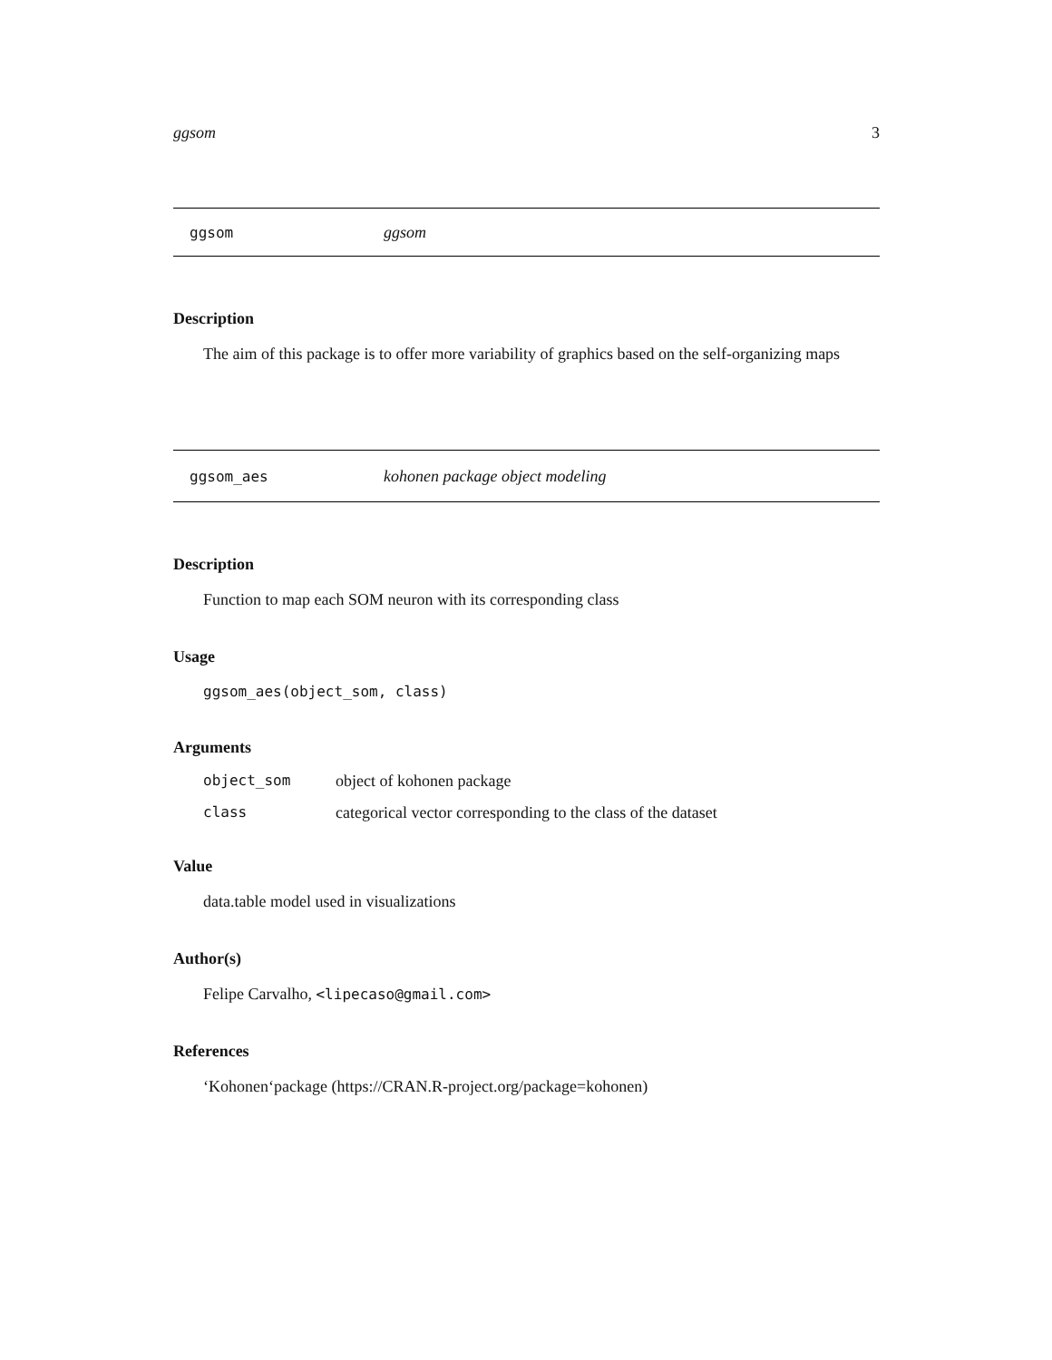ggsom 3
ggsom ggsom
Description
The aim of this package is to offer more variability of graphics based on the self-organizing maps
ggsom_aes kohonen package object modeling
Description
Function to map each SOM neuron with its corresponding class
Usage
ggsom_aes(object_som, class)
Arguments
| object_som | object of kohonen package |
| class | categorical vector corresponding to the class of the dataset |
Value
data.table model used in visualizations
Author(s)
Felipe Carvalho, <lipecaso@gmail.com>
References
‘Kohonen‘package (https://CRAN.R-project.org/package=kohonen)